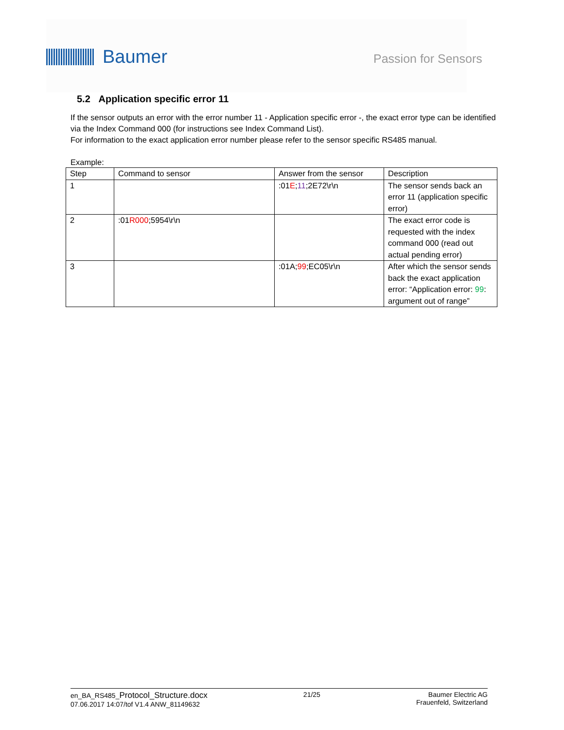Baumer
Passion for Sensors
5.2 Application specific error 11
If the sensor outputs an error with the error number 11 - Application specific error -, the exact error type can be identified via the Index Command 000 (for instructions see Index Command List).
For information to the exact application error number please refer to the sensor specific RS485 manual.
Example:
| Step | Command to sensor | Answer from the sensor | Description |
| --- | --- | --- | --- |
| 1 | | :01 E ; 11 ;2E72\r\n | The sensor sends back an error 11 (application specific error) |
| 2 | :01 R000 ;5954\r\n | | The exact error code is requested with the index command 000 (read out actual pending error) |
| 3 | | :01A; 99 ;EC05\r\n | After which the sensor sends back the exact application error: “Application error: 99 : argument out of range” |
en_BA_RS485_Protocol_Structure.docx
07.06.2017 14:07/tof V1.4 ANW_81149632
21/25 Baumer Electric AG
Frauenfeld, Switzerland